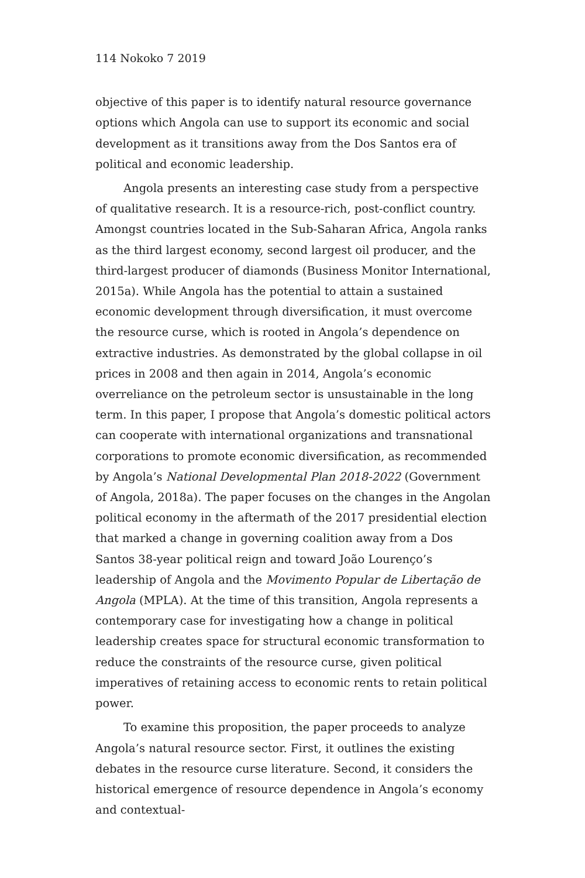114 Nokoko 7 2019
objective of this paper is to identify natural resource governance options which Angola can use to support its economic and social development as it transitions away from the Dos Santos era of political and economic leadership.
Angola presents an interesting case study from a perspective of qualitative research. It is a resource-rich, post-conflict country. Amongst countries located in the Sub-Saharan Africa, Angola ranks as the third largest economy, second largest oil producer, and the third-largest producer of diamonds (Business Monitor International, 2015a). While Angola has the potential to attain a sustained economic development through diversification, it must overcome the resource curse, which is rooted in Angola’s dependence on extractive industries. As demonstrated by the global collapse in oil prices in 2008 and then again in 2014, Angola’s economic overreliance on the petroleum sector is unsustainable in the long term. In this paper, I propose that Angola’s domestic political actors can cooperate with international organizations and transnational corporations to promote economic diversification, as recommended by Angola’s National Developmental Plan 2018-2022 (Government of Angola, 2018a). The paper focuses on the changes in the Angolan political economy in the aftermath of the 2017 presidential election that marked a change in governing coalition away from a Dos Santos 38-year political reign and toward João Lourenço’s leadership of Angola and the Movimento Popular de Libertação de Angola (MPLA). At the time of this transition, Angola represents a contemporary case for investigating how a change in political leadership creates space for structural economic transformation to reduce the constraints of the resource curse, given political imperatives of retaining access to economic rents to retain political power.
To examine this proposition, the paper proceeds to analyze Angola’s natural resource sector. First, it outlines the existing debates in the resource curse literature. Second, it considers the historical emergence of resource dependence in Angola’s economy and contextual-